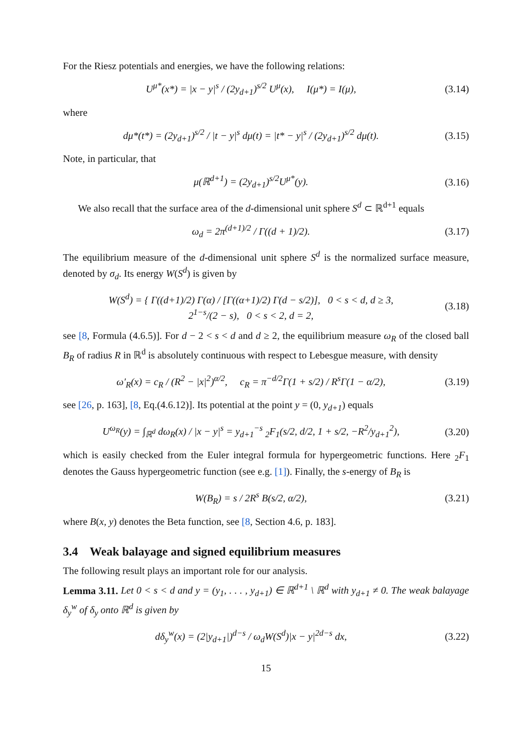For the Riesz potentials and energies, we have the following relations:
U<sup>μ*</sup>(x*) = |x − y|<sup>s</sup> / (2y<sub>d+1</sub>)<sup>s/2</sup> U<sup>μ</sup>(x), I(μ*) = I(μ), (3.14)
where
dμ*(t*) = (2y<sub>d+1</sub>)<sup>s/2</sup> / |t − y|<sup>s</sup> dμ(t) = |t* − y|<sup>s</sup> / (2y<sub>d+1</sub>)<sup>s/2</sup> dμ(t). (3.15)
Note, in particular, that
μ(ℝ<sup>d+1</sup>) = (2y<sub>d+1</sub>)<sup>s/2</sup>U<sup>μ*</sup>(y). (3.16)
We also recall that the surface area of the d-dimensional unit sphere S<sup>d</sup> ⊂ ℝ<sup>d+1</sup> equals
ω<sub>d</sub> = 2π<sup>(d+1)/2</sup> / Γ((d + 1)/2). (3.17)
The equilibrium measure of the d-dimensional unit sphere S<sup>d</sup> is the normalized surface measure, denoted by σ<sub>d</sub>. Its energy W(S<sup>d</sup>) is given by
W(S<sup>d</sup>) = { Γ((d+1)/2) Γ(α) / [Γ((α+1)/2) Γ(d − s/2)], 0 < s < d, d ≥ 3,
2<sup>1−s</sup>/(2 − s), 0 < s < 2, d = 2, (3.18)
see [8, Formula (4.6.5)]. For d − 2 < s < d and d ≥ 2, the equilibrium measure ω<sub>R</sub> of the closed ball B<sub>R</sub> of radius R in ℝ<sup>d</sup> is absolutely continuous with respect to Lebesgue measure, with density
ω′<sub>R</sub>(x) = c<sub>R</sub> / (R<sup>2</sup> − |x|<sup>2</sup>)<sup>α/2</sup>, c<sub>R</sub> = π<sup>−d/2</sup>Γ(1 + s/2) / R<sup>s</sup>Γ(1 − α/2), (3.19)
see [26, p. 163], [8, Eq.(4.6.12)]. Its potential at the point y = (0, y<sub>d+1</sub>) equals
U<sup>ω<sub>R</sub></sup>(y) = ∫<sub>ℝ<sup>d</sup></sub> dω<sub>R</sub>(x) / |x − y|<sup>s</sup> = y<sub>d+1</sub><sup>−s</sup> <sub>2</sub>F<sub>1</sub>(s/2, d/2, 1 + s/2, −R<sup>2</sup>/y<sub>d+1</sub><sup>2</sup>), (3.20)
which is easily checked from the Euler integral formula for hypergeometric functions. Here <sub>2</sub>F<sub>1</sub> denotes the Gauss hypergeometric function (see e.g. [1]). Finally, the s-energy of B<sub>R</sub> is
W(B<sub>R</sub>) = s / 2R<sup>s</sup> B(s/2, α/2), (3.21)
where B(x, y) denotes the Beta function, see [8, Section 4.6, p. 183].
3.4 Weak balayage and signed equilibrium measures
The following result plays an important role for our analysis.
Lemma 3.11. Let 0 < s < d and y = (y<sub>1</sub>, . . . , y<sub>d+1</sub>) ∈ ℝ<sup>d+1</sup> \ ℝ<sup>d</sup> with y<sub>d+1</sub> ≠ 0. The weak balayage δ<sub>y</sub><sup>w</sup> of δ<sub>y</sub> onto ℝ<sup>d</sup> is given by
dδ<sub>y</sub><sup>w</sup>(x) = (2|y<sub>d+1</sub>|)<sup>d−s</sup> / ω<sub>d</sub>W(S<sup>d</sup>)|x − y|<sup>2d−s</sup> dx, (3.22)
15